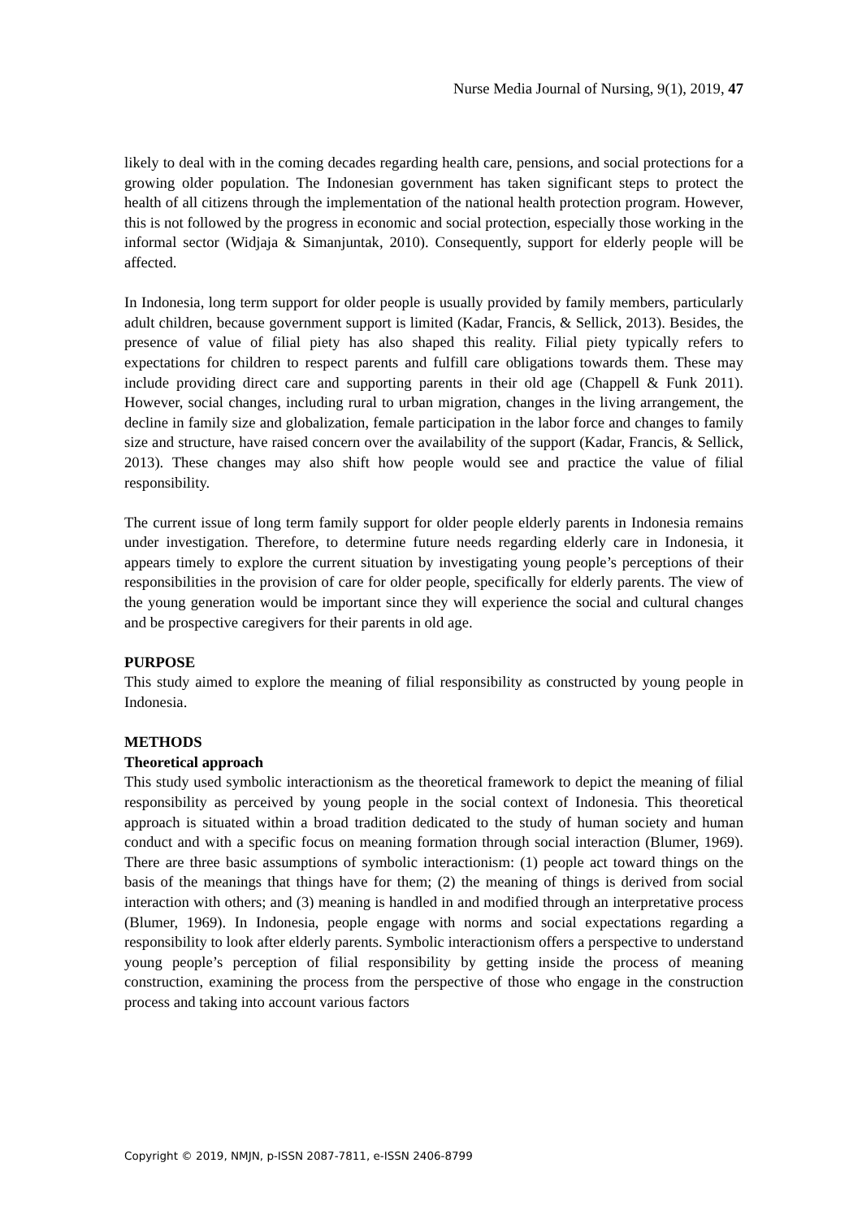Nurse Media Journal of Nursing, 9(1), 2019, 47
likely to deal with in the coming decades regarding health care, pensions, and social protections for a growing older population. The Indonesian government has taken significant steps to protect the health of all citizens through the implementation of the national health protection program. However, this is not followed by the progress in economic and social protection, especially those working in the informal sector (Widjaja & Simanjuntak, 2010). Consequently, support for elderly people will be affected.
In Indonesia, long term support for older people is usually provided by family members, particularly adult children, because government support is limited (Kadar, Francis, & Sellick, 2013). Besides, the presence of value of filial piety has also shaped this reality. Filial piety typically refers to expectations for children to respect parents and fulfill care obligations towards them. These may include providing direct care and supporting parents in their old age (Chappell & Funk 2011). However, social changes, including rural to urban migration, changes in the living arrangement, the decline in family size and globalization, female participation in the labor force and changes to family size and structure, have raised concern over the availability of the support (Kadar, Francis, & Sellick, 2013). These changes may also shift how people would see and practice the value of filial responsibility.
The current issue of long term family support for older people elderly parents in Indonesia remains under investigation. Therefore, to determine future needs regarding elderly care in Indonesia, it appears timely to explore the current situation by investigating young people’s perceptions of their responsibilities in the provision of care for older people, specifically for elderly parents. The view of the young generation would be important since they will experience the social and cultural changes and be prospective caregivers for their parents in old age.
PURPOSE
This study aimed to explore the meaning of filial responsibility as constructed by young people in Indonesia.
METHODS
Theoretical approach
This study used symbolic interactionism as the theoretical framework to depict the meaning of filial responsibility as perceived by young people in the social context of Indonesia. This theoretical approach is situated within a broad tradition dedicated to the study of human society and human conduct and with a specific focus on meaning formation through social interaction (Blumer, 1969). There are three basic assumptions of symbolic interactionism: (1) people act toward things on the basis of the meanings that things have for them; (2) the meaning of things is derived from social interaction with others; and (3) meaning is handled in and modified through an interpretative process (Blumer, 1969). In Indonesia, people engage with norms and social expectations regarding a responsibility to look after elderly parents. Symbolic interactionism offers a perspective to understand young people’s perception of filial responsibility by getting inside the process of meaning construction, examining the process from the perspective of those who engage in the construction process and taking into account various factors
Copyright © 2019, NMJN, p-ISSN 2087-7811, e-ISSN 2406-8799